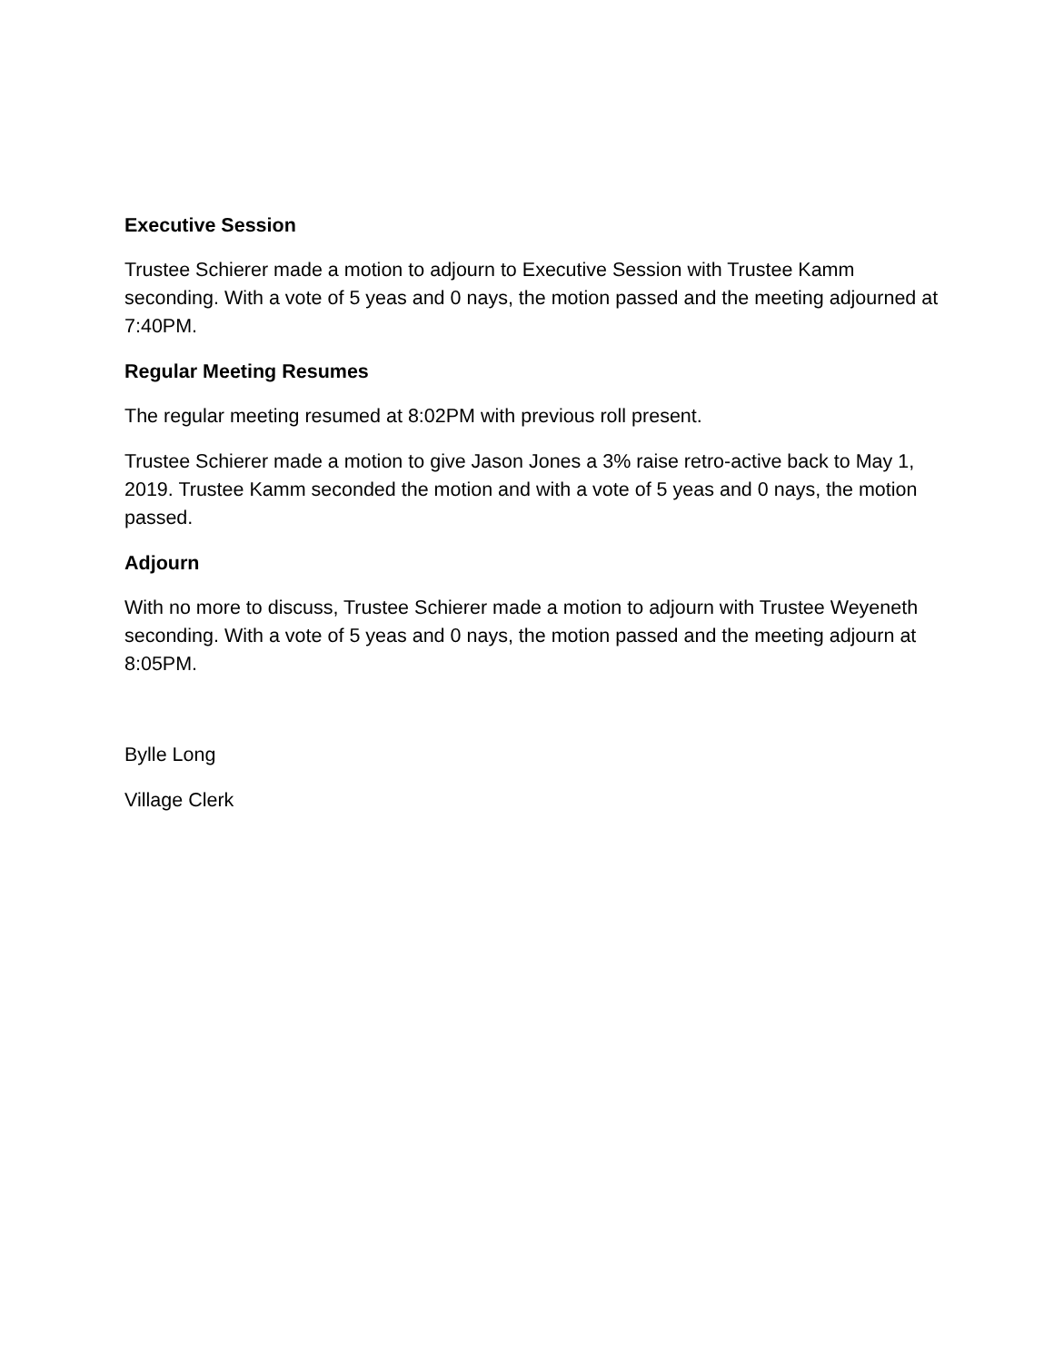Executive Session
Trustee Schierer made a motion to adjourn to Executive Session with Trustee Kamm seconding. With a vote of 5 yeas and 0 nays, the motion passed and the meeting adjourned at 7:40PM.
Regular Meeting Resumes
The regular meeting resumed at 8:02PM with previous roll present.
Trustee Schierer made a motion to give Jason Jones a 3% raise retro-active back to May 1, 2019. Trustee Kamm seconded the motion and with a vote of 5 yeas and 0 nays, the motion passed.
Adjourn
With no more to discuss, Trustee Schierer made a motion to adjourn with Trustee Weyeneth seconding. With a vote of 5 yeas and 0 nays, the motion passed and the meeting adjourn at 8:05PM.
Bylle Long
Village Clerk